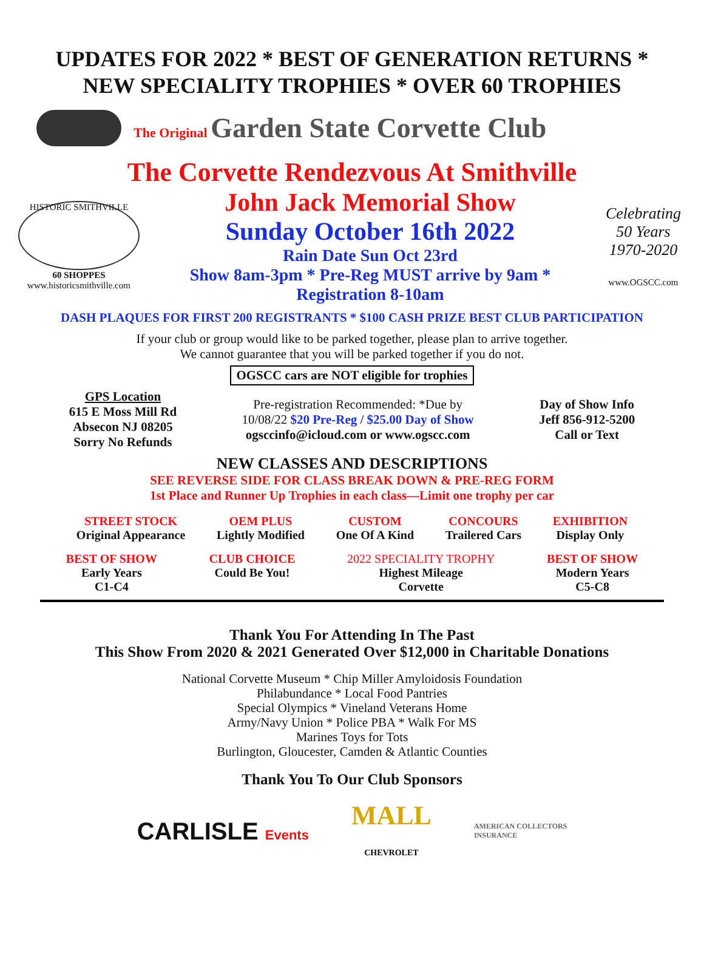UPDATES FOR 2022 * BEST OF GENERATION RETURNS *
NEW SPECIALITY TROPHIES * OVER 60 TROPHIES
The Original Garden State Corvette Club
The Corvette Rendezvous At Smithville
HISTORIC SMITHVILLE
60 SHOPPES
www.historicsmithville.com
John Jack Memorial Show
Sunday October 16th 2022
Rain Date Sun Oct 23rd
Show 8am-3pm * Pre-Reg MUST arrive by 9am *
Registration 8-10am
Celebrating 50 Years 1970-2020
www.OGSCC.com
DASH PLAQUES FOR FIRST 200 REGISTRANTS * $100 CASH PRIZE BEST CLUB PARTICIPATION
If your club or group would like to be parked together, please plan to arrive together.
We cannot guarantee that you will be parked together if you do not.
OGSCC cars are NOT eligible for trophies
GPS Location
615 E Moss Mill Rd
Absecon NJ 08205
Sorry No Refunds
Pre-registration Recommended: *Due by
10/08/22 $20 Pre-Reg / $25.00 Day of Show
ogsccinfo@icloud.com or www.ogscc.com
Day of Show Info
Jeff 856-912-5200
Call or Text
NEW CLASSES AND DESCRIPTIONS
SEE REVERSE SIDE FOR CLASS BREAK DOWN & PRE-REG FORM
1st Place and Runner Up Trophies in each class—Limit one trophy per car
STREET STOCK
Original Appearance
OEM PLUS
Lightly Modified
CUSTOM
One Of A Kind
CONCOURS
Trailered Cars
EXHIBITION
Display Only
BEST OF SHOW
Early Years
C1-C4
CLUB CHOICE
Could Be You!
2022 SPECIALITY TROPHY
Highest Mileage
Corvette
BEST OF SHOW
Modern Years
C5-C8
Thank You For Attending In The Past
This Show From 2020 & 2021 Generated Over $12,000 in Charitable Donations
National Corvette Museum * Chip Miller Amyloidosis Foundation
Philabundance * Local Food Pantries
Special Olympics * Vineland Veterans Home
Army/Navy Union * Police PBA * Walk For MS
Marines Toys for Tots
Burlington, Gloucester, Camden & Atlantic Counties
Thank You To Our Club Sponsors
CARLISLE Events
MALL
CHEVROLET
AMERICAN COLLECTORS
INSURANCE